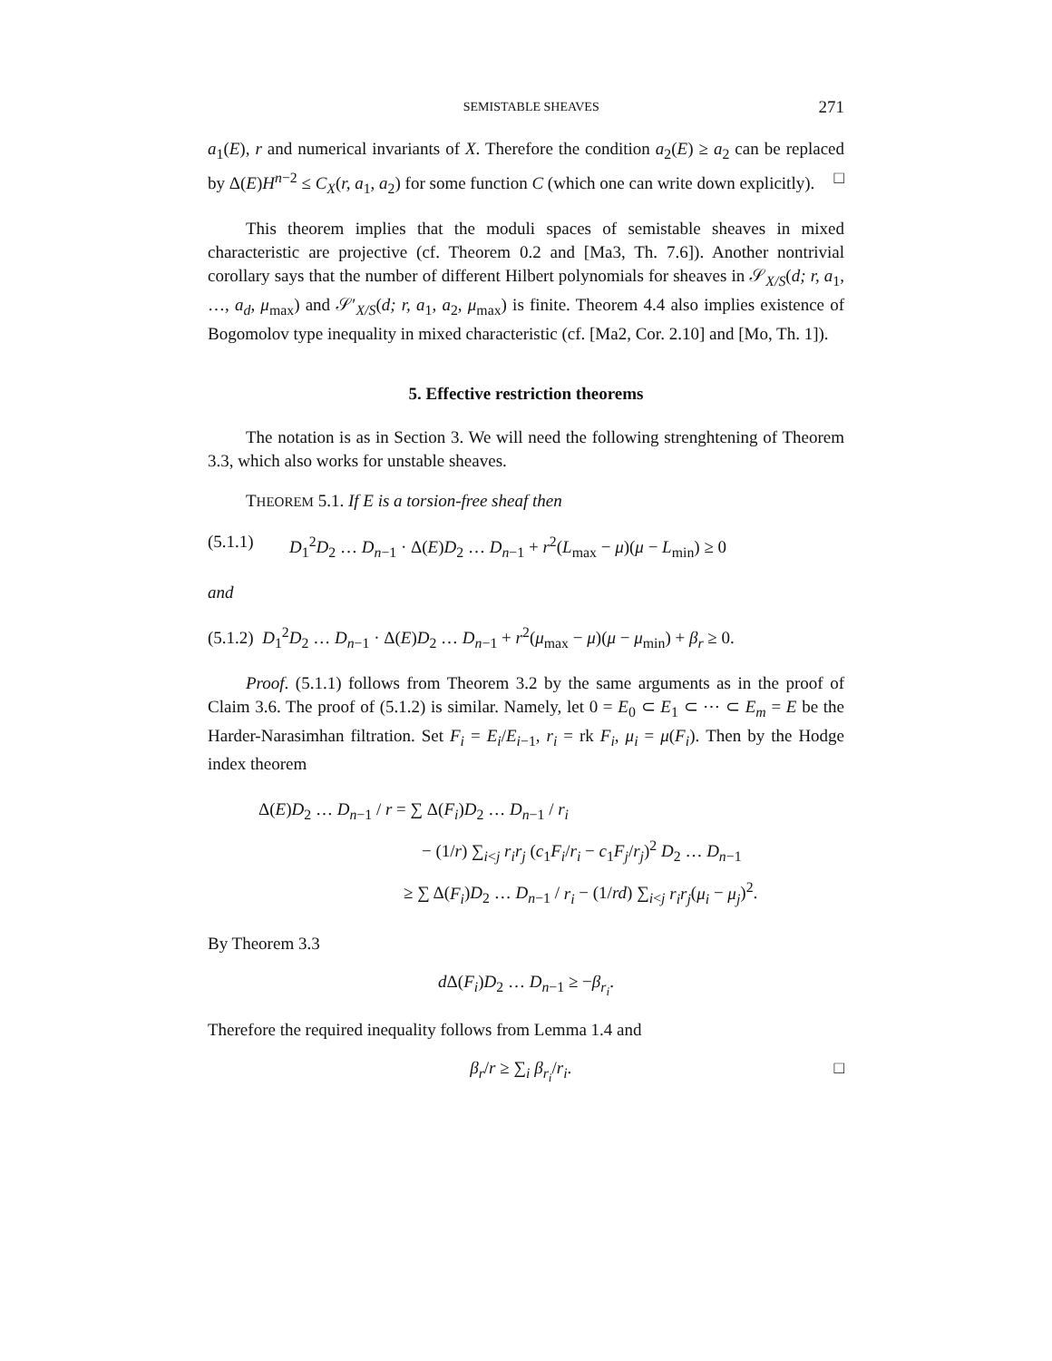SEMISTABLE SHEAVES 271
a<sub>1</sub>(E), r and numerical invariants of X. Therefore the condition a<sub>2</sub>(E) ≥ a<sub>2</sub> can be replaced by Δ(E)H<sup>n−2</sup> ≤ C<sub>X</sub>(r, a<sub>1</sub>, a<sub>2</sub>) for some function C (which one can write down explicitly). □
This theorem implies that the moduli spaces of semistable sheaves in mixed characteristic are projective (cf. Theorem 0.2 and [Ma3, Th. 7.6]). Another nontrivial corollary says that the number of different Hilbert polynomials for sheaves in 𝒮<sub>X/S</sub>(d; r, a<sub>1</sub>, …, a<sub>d</sub>, μ<sub>max</sub>) and 𝒮′<sub>X/S</sub>(d; r, a<sub>1</sub>, a<sub>2</sub>, μ<sub>max</sub>) is finite. Theorem 4.4 also implies existence of Bogomolov type inequality in mixed characteristic (cf. [Ma2, Cor. 2.10] and [Mo, Th. 1]).
5. Effective restriction theorems
The notation is as in Section 3. We will need the following strenghtening of Theorem 3.3, which also works for unstable sheaves.
THEOREM 5.1. If E is a torsion-free sheaf then
(5.1.1) D<sub>1</sub><sup>2</sup>D<sub>2</sub> … D<sub>n−1</sub> · Δ(E)D<sub>2</sub> … D<sub>n−1</sub> + r<sup>2</sup>(L<sub>max</sub> − μ)(μ − L<sub>min</sub>) ≥ 0
and
(5.1.2) D<sub>1</sub><sup>2</sup>D<sub>2</sub> … D<sub>n−1</sub> · Δ(E)D<sub>2</sub> … D<sub>n−1</sub> + r<sup>2</sup>(μ<sub>max</sub> − μ)(μ − μ<sub>min</sub>) + β<sub>r</sub> ≥ 0.
Proof. (5.1.1) follows from Theorem 3.2 by the same arguments as in the proof of Claim 3.6. The proof of (5.1.2) is similar. Namely, let 0 = E<sub>0</sub> ⊂ E<sub>1</sub> ⊂ ⋯ ⊂ E<sub>m</sub> = E be the Harder-Narasimhan filtration. Set F<sub>i</sub> = E<sub>i</sub>/E<sub>i−1</sub>, r<sub>i</sub> = rk F<sub>i</sub>, μ<sub>i</sub> = μ(F<sub>i</sub>). Then by the Hodge index theorem
Δ(E)D<sub>2</sub> … D<sub>n−1</sub> / r = ∑ Δ(F<sub>i</sub>)D<sub>2</sub> … D<sub>n−1</sub> / r<sub>i</sub>
− (1/r) ∑<sub>i<j</sub> r<sub>i</sub>r<sub>j</sub> (c<sub>1</sub>F<sub>i</sub>/r<sub>i</sub> − c<sub>1</sub>F<sub>j</sub>/r<sub>j</sub>)<sup>2</sup> D<sub>2</sub> … D<sub>n−1</sub>
≥ ∑ Δ(F<sub>i</sub>)D<sub>2</sub> … D<sub>n−1</sub> / r<sub>i</sub> − (1/rd) ∑<sub>i<j</sub> r<sub>i</sub>r<sub>j</sub>(μ<sub>i</sub> − μ<sub>j</sub>)<sup>2</sup>.
By Theorem 3.3
d Δ(F<sub>i</sub>)D<sub>2</sub> … D<sub>n−1</sub> ≥ −β<sub>r<sub>i</sub></sub>.
Therefore the required inequality follows from Lemma 1.4 and
□ β<sub>r</sub>/r ≥ ∑<sub>i</sub> β<sub>r<sub>i</sub></sub>/r<sub>i</sub>.